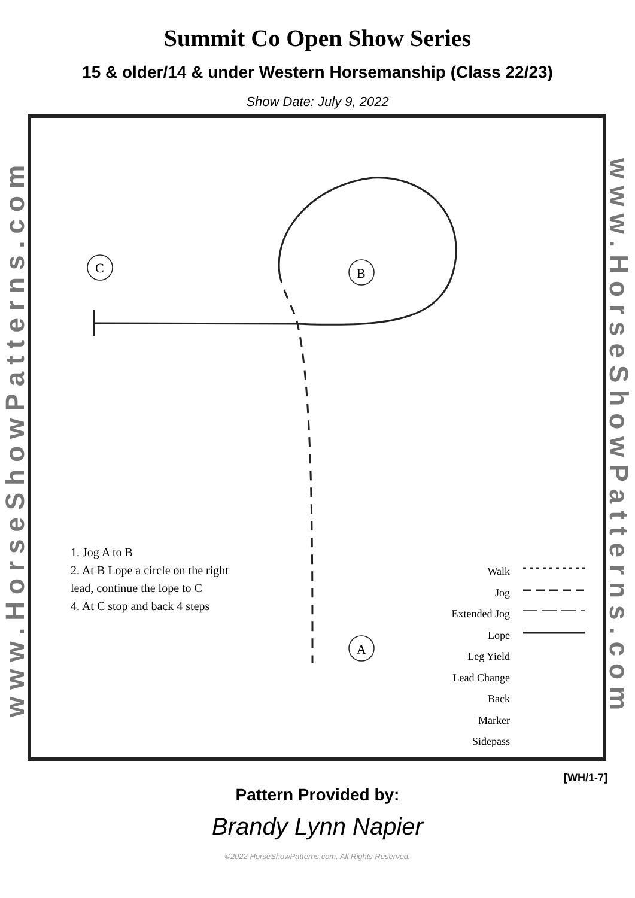Summit Co Open Show Series
15 & older/14 & under Western Horsemanship (Class 22/23)
Show Date: July 9, 2022
www.HorseShowPatterns.com
C
B
A
1. Jog A to B
2. At B Lope a circle on the right
lead, continue the lope to C
4. At C stop and back 4 steps
Walk
Jog
Extended Jog
Lope
Leg Yield
Lead Change
Back
Marker
Sidepass
www.HorseShowPatterns.com
[WH/1-7]
Pattern Provided by:
Brandy Lynn Napier
©2022 HorseShowPatterns.com. All Rights Reserved.